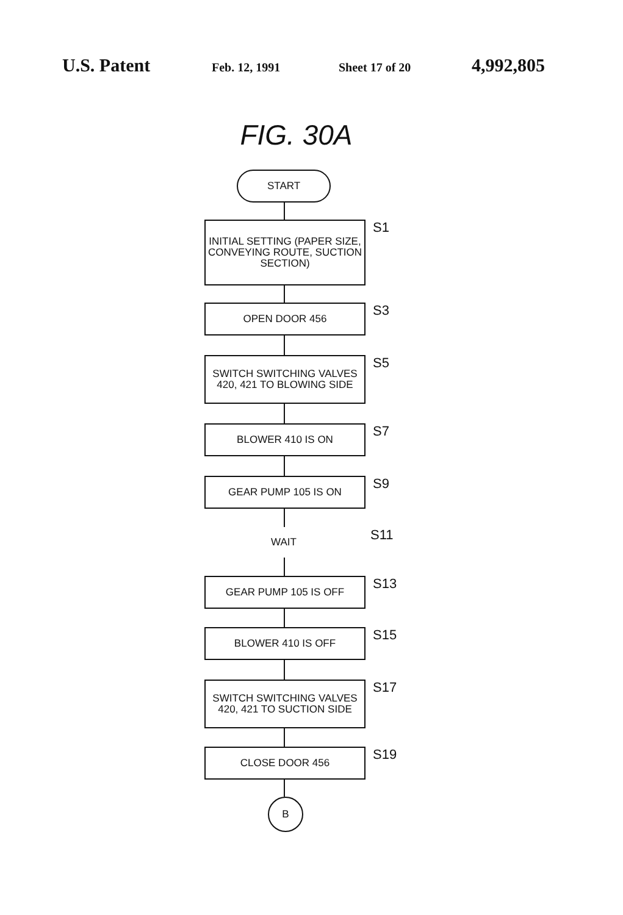U.S. Patent Feb. 12, 1991 Sheet 17 of 20 4,992,805
FIG. 30A
START
INITIAL SETTING (PAPER SIZE, CONVEYING ROUTE, SUCTION SECTION)
S1
OPEN DOOR 456
S3
SWITCH SWITCHING VALVES 420, 421 TO BLOWING SIDE
S5
BLOWER 410 IS ON
S7
GEAR PUMP 105 IS ON
S9
WAIT
S11
GEAR PUMP 105 IS OFF
S13
BLOWER 410 IS OFF
S15
SWITCH SWITCHING VALVES 420, 421 TO SUCTION SIDE
S17
CLOSE DOOR 456
S19
B